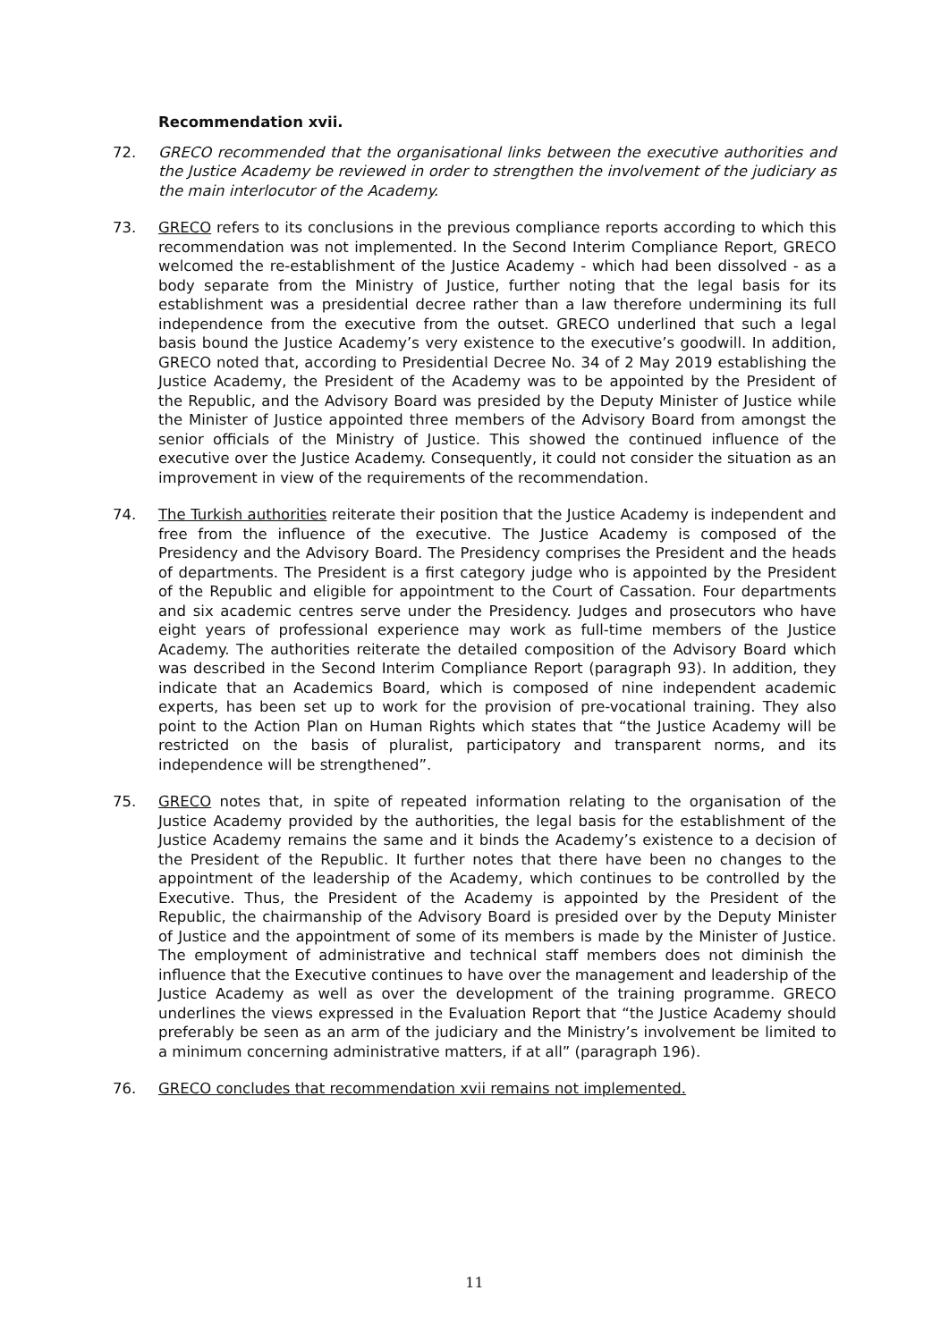Recommendation xvii.
72. GRECO recommended that the organisational links between the executive authorities and the Justice Academy be reviewed in order to strengthen the involvement of the judiciary as the main interlocutor of the Academy.
73. GRECO refers to its conclusions in the previous compliance reports according to which this recommendation was not implemented. In the Second Interim Compliance Report, GRECO welcomed the re-establishment of the Justice Academy - which had been dissolved - as a body separate from the Ministry of Justice, further noting that the legal basis for its establishment was a presidential decree rather than a law therefore undermining its full independence from the executive from the outset. GRECO underlined that such a legal basis bound the Justice Academy’s very existence to the executive’s goodwill. In addition, GRECO noted that, according to Presidential Decree No. 34 of 2 May 2019 establishing the Justice Academy, the President of the Academy was to be appointed by the President of the Republic, and the Advisory Board was presided by the Deputy Minister of Justice while the Minister of Justice appointed three members of the Advisory Board from amongst the senior officials of the Ministry of Justice. This showed the continued influence of the executive over the Justice Academy. Consequently, it could not consider the situation as an improvement in view of the requirements of the recommendation.
74. The Turkish authorities reiterate their position that the Justice Academy is independent and free from the influence of the executive. The Justice Academy is composed of the Presidency and the Advisory Board. The Presidency comprises the President and the heads of departments. The President is a first category judge who is appointed by the President of the Republic and eligible for appointment to the Court of Cassation. Four departments and six academic centres serve under the Presidency. Judges and prosecutors who have eight years of professional experience may work as full-time members of the Justice Academy. The authorities reiterate the detailed composition of the Advisory Board which was described in the Second Interim Compliance Report (paragraph 93). In addition, they indicate that an Academics Board, which is composed of nine independent academic experts, has been set up to work for the provision of pre-vocational training. They also point to the Action Plan on Human Rights which states that “the Justice Academy will be restricted on the basis of pluralist, participatory and transparent norms, and its independence will be strengthened”.
75. GRECO notes that, in spite of repeated information relating to the organisation of the Justice Academy provided by the authorities, the legal basis for the establishment of the Justice Academy remains the same and it binds the Academy’s existence to a decision of the President of the Republic. It further notes that there have been no changes to the appointment of the leadership of the Academy, which continues to be controlled by the Executive. Thus, the President of the Academy is appointed by the President of the Republic, the chairmanship of the Advisory Board is presided over by the Deputy Minister of Justice and the appointment of some of its members is made by the Minister of Justice. The employment of administrative and technical staff members does not diminish the influence that the Executive continues to have over the management and leadership of the Justice Academy as well as over the development of the training programme. GRECO underlines the views expressed in the Evaluation Report that “the Justice Academy should preferably be seen as an arm of the judiciary and the Ministry’s involvement be limited to a minimum concerning administrative matters, if at all” (paragraph 196).
76. GRECO concludes that recommendation xvii remains not implemented.
11